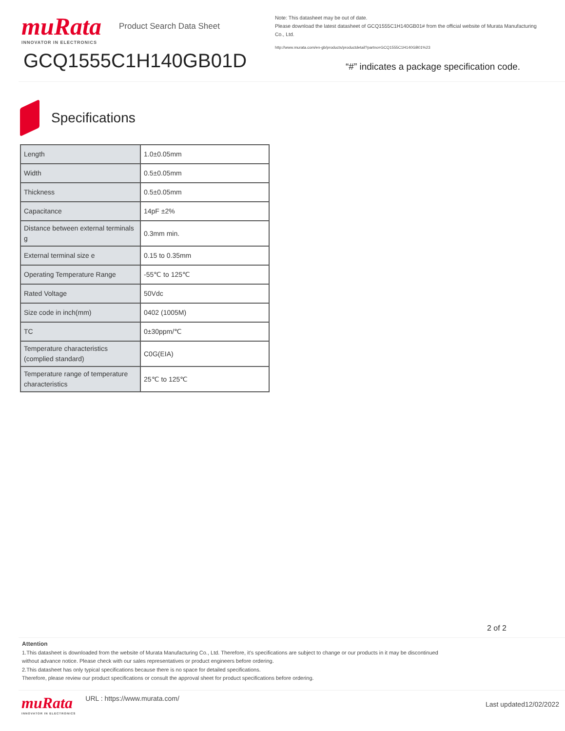muRata
INNOVATOR IN ELECTRONICS
Product Search Data Sheet
GCQ1555C1H140GB01D
Note: This datasheet may be out of date.
Please download the latest datasheet of GCQ1555C1H140GB01# from the official website of Murata Manufacturing Co., Ltd.
http://www.murata.com/en-gb/products/productdetail?partno=GCQ1555C1H140GB01%23
“#” indicates a package specification code.
Specifications
| Length | 1.0±0.05mm |
| Width | 0.5±0.05mm |
| Thickness | 0.5±0.05mm |
| Capacitance | 14pF ±2% |
| Distance between external terminals g | 0.3mm min. |
| External terminal size e | 0.15 to 0.35mm |
| Operating Temperature Range | -55℃ to 125℃ |
| Rated Voltage | 50Vdc |
| Size code in inch(mm) | 0402 (1005M) |
| TC | 0±30ppm/℃ |
| Temperature characteristics (complied standard) | C0G(EIA) |
| Temperature range of temperature characteristics | 25℃ to 125℃ |
2 of 2
Attention
1.This datasheet is downloaded from the website of Murata Manufacturing Co., Ltd. Therefore, it’s specifications are subject to change or our products in it may be discontinued
without advance notice. Please check with our sales representatives or product engineers before ordering.
2.This datasheet has only typical specifications because there is no space for detailed specifications.
Therefore, please review our product specifications or consult the approval sheet for product specifications before ordering.
muRata
INNOVATOR IN ELECTRONICS
URL : https://www.murata.com/
Last updated12/02/2022